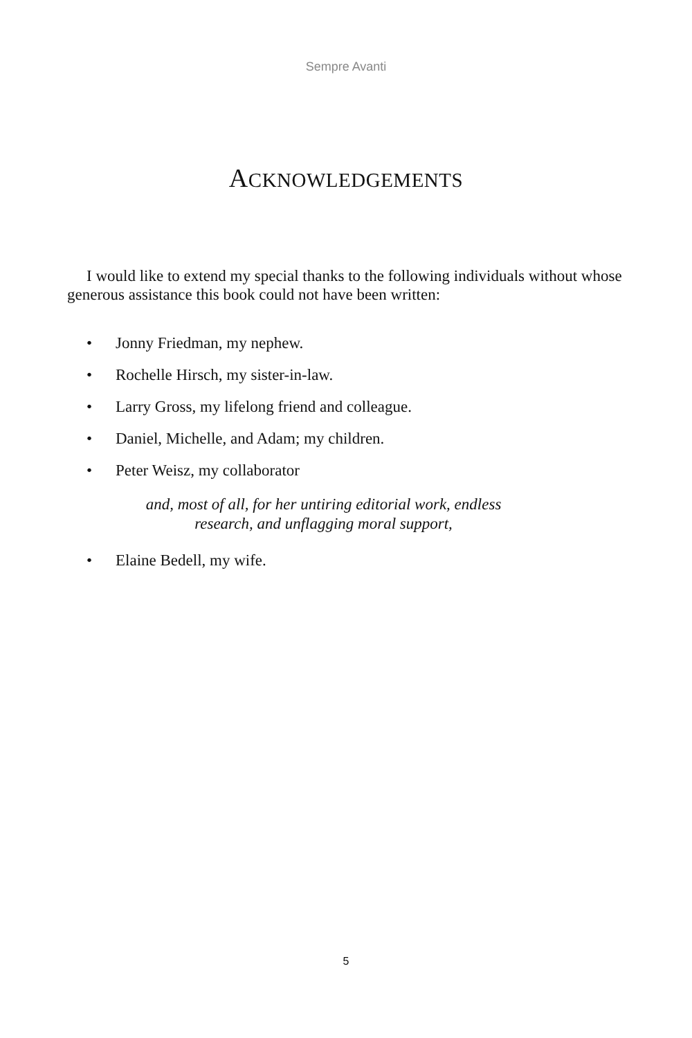Sempre Avanti
ACKNOWLEDGEMENTS
I would like to extend my special thanks to the following individuals without whose generous assistance this book could not have been written:
• Jonny Friedman, my nephew.
• Rochelle Hirsch, my sister-in-law.
• Larry Gross, my lifelong friend and colleague.
• Daniel, Michelle, and Adam; my children.
• Peter Weisz, my collaborator
and, most of all, for her untiring editorial work, endless
research, and unflagging moral support,
• Elaine Bedell, my wife.
5